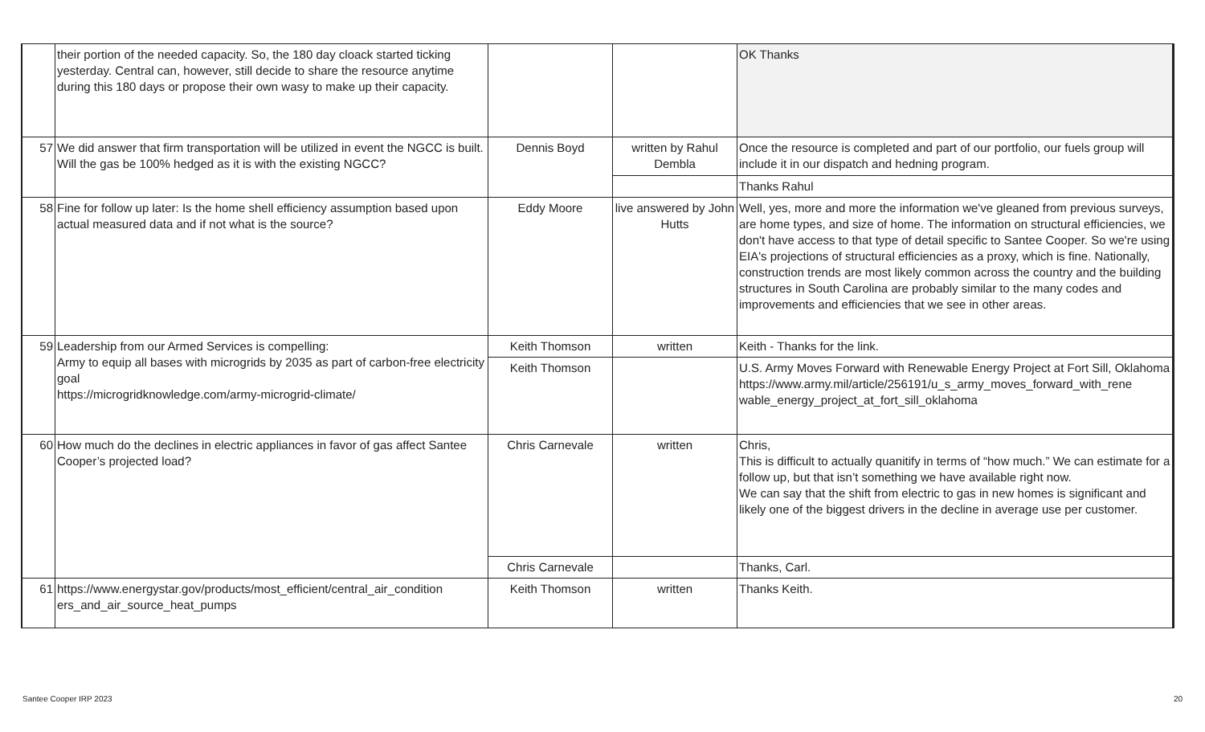| | their portion of the needed capacity. So, the 180 day cloack started ticking yesterday. Central can, however, still decide to share the resource anytime during this 180 days or propose their own wasy to make up their capacity. | | | OK Thanks |
| 57 | We did answer that firm transportation will be utilized in event the NGCC is built. Will the gas be 100% hedged as it is with the existing NGCC? | Dennis Boyd | written by Rahul Dembla | Once the resource is completed and part of our portfolio, our fuels group will include it in our dispatch and hedning program. |
| | | | | Thanks Rahul |
| 58 | Fine for follow up later: Is the home shell efficiency assumption based upon actual measured data and if not what is the source? | Eddy Moore | live answered by John Hutts | Well, yes, more and more the information we've gleaned from previous surveys, are home types, and size of home. The information on structural efficiencies, we don't have access to that type of detail specific to Santee Cooper. So we're using EIA's projections of structural efficiencies as a proxy, which is fine. Nationally, construction trends are most likely common across the country and the building structures in South Carolina are probably similar to the many codes and improvements and efficiencies that we see in other areas. |
| 59 | Leadership from our Armed Services is compelling: Army to equip all bases with microgrids by 2035 as part of carbon-free electricity goal https://microgridknowledge.com/army-microgrid-climate/ | Keith Thomson | written | Keith - Thanks for the link. |
| | | Keith Thomson | | U.S. Army Moves Forward with Renewable Energy Project at Fort Sill, Oklahoma https://www.army.mil/article/256191/u_s_army_moves_forward_with_rene wable_energy_project_at_fort_sill_oklahoma |
| 60 | How much do the declines in electric appliances in favor of gas affect Santee Cooper’s projected load? | Chris Carnevale | written | Chris, This is difficult to actually quanitify in terms of “how much.” We can estimate for a follow up, but that isn’t something we have available right now. We can say that the shift from electric to gas in new homes is significant and likely one of the biggest drivers in the decline in average use per customer. |
| | | Chris Carnevale | | Thanks, Carl. |
| 61 | https://www.energystar.gov/products/most_efficient/central_air_condition ers_and_air_source_heat_pumps | Keith Thomson | written | Thanks Keith. |
Santee Cooper IRP 2023 20